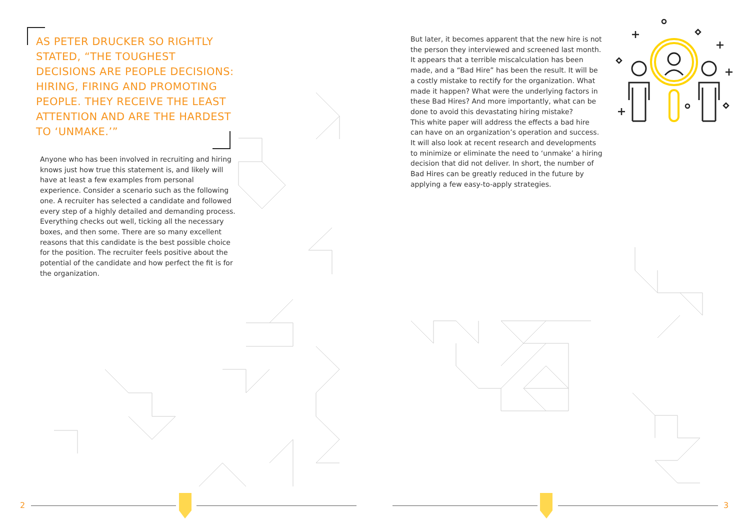AS PETER DRUCKER SO RIGHTLY STATED, “THE TOUGHEST DECISIONS ARE PEOPLE DECISIONS: HIRING, FIRING AND PROMOTING PEOPLE. THEY RECEIVE THE LEAST ATTENTION AND ARE THE HARDEST TO ‘UNMAKE.’”
Anyone who has been involved in recruiting and hiring knows just how true this statement is, and likely will have at least a few examples from personal experience. Consider a scenario such as the following one. A recruiter has selected a candidate and followed every step of a highly detailed and demanding process. Everything checks out well, ticking all the necessary boxes, and then some. There are so many excellent reasons that this candidate is the best possible choice for the position. The recruiter feels positive about the potential of the candidate and how perfect the fit is for the organization.
But later, it becomes apparent that the new hire is not the person they interviewed and screened last month. It appears that a terrible miscalculation has been made, and a “Bad Hire” has been the result. It will be a costly mistake to rectify for the organization. What made it happen? What were the underlying factors in these Bad Hires? And more importantly, what can be done to avoid this devastating hiring mistake?
This white paper will address the effects a bad hire can have on an organization’s operation and success. It will also look at recent research and developments to minimize or eliminate the need to ‘unmake’ a hiring decision that did not deliver. In short, the number of Bad Hires can be greatly reduced in the future by applying a few easy-to-apply strategies.
2 3